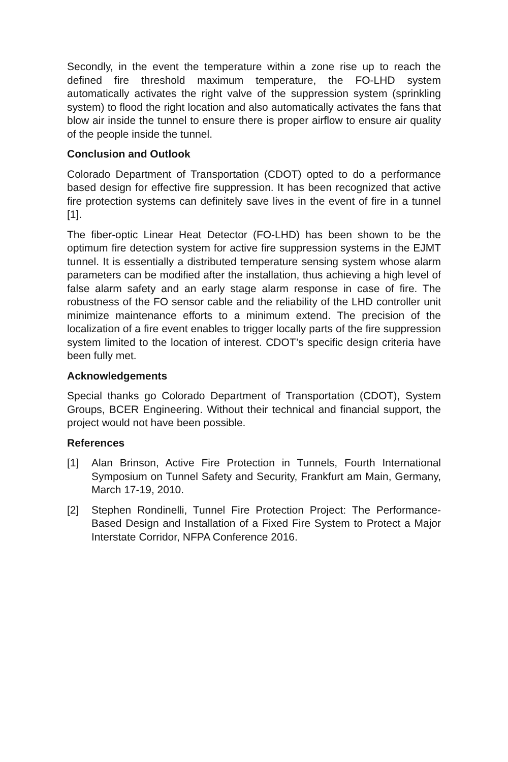Secondly, in the event the temperature within a zone rise up to reach the defined fire threshold maximum temperature, the FO-LHD system automatically activates the right valve of the suppression system (sprinkling system) to flood the right location and also automatically activates the fans that blow air inside the tunnel to ensure there is proper airflow to ensure air quality of the people inside the tunnel.
Conclusion and Outlook
Colorado Department of Transportation (CDOT) opted to do a performance based design for effective fire suppression. It has been recognized that active fire protection systems can definitely save lives in the event of fire in a tunnel [1].
The fiber-optic Linear Heat Detector (FO-LHD) has been shown to be the optimum fire detection system for active fire suppression systems in the EJMT tunnel. It is essentially a distributed temperature sensing system whose alarm parameters can be modified after the installation, thus achieving a high level of false alarm safety and an early stage alarm response in case of fire. The robustness of the FO sensor cable and the reliability of the LHD controller unit minimize maintenance efforts to a minimum extend. The precision of the localization of a fire event enables to trigger locally parts of the fire suppression system limited to the location of interest. CDOT’s specific design criteria have been fully met.
Acknowledgements
Special thanks go Colorado Department of Transportation (CDOT), System Groups, BCER Engineering. Without their technical and financial support, the project would not have been possible.
References
[1] Alan Brinson, Active Fire Protection in Tunnels, Fourth International Symposium on Tunnel Safety and Security, Frankfurt am Main, Germany, March 17-19, 2010.
[2] Stephen Rondinelli, Tunnel Fire Protection Project: The Performance-Based Design and Installation of a Fixed Fire System to Protect a Major Interstate Corridor, NFPA Conference 2016.